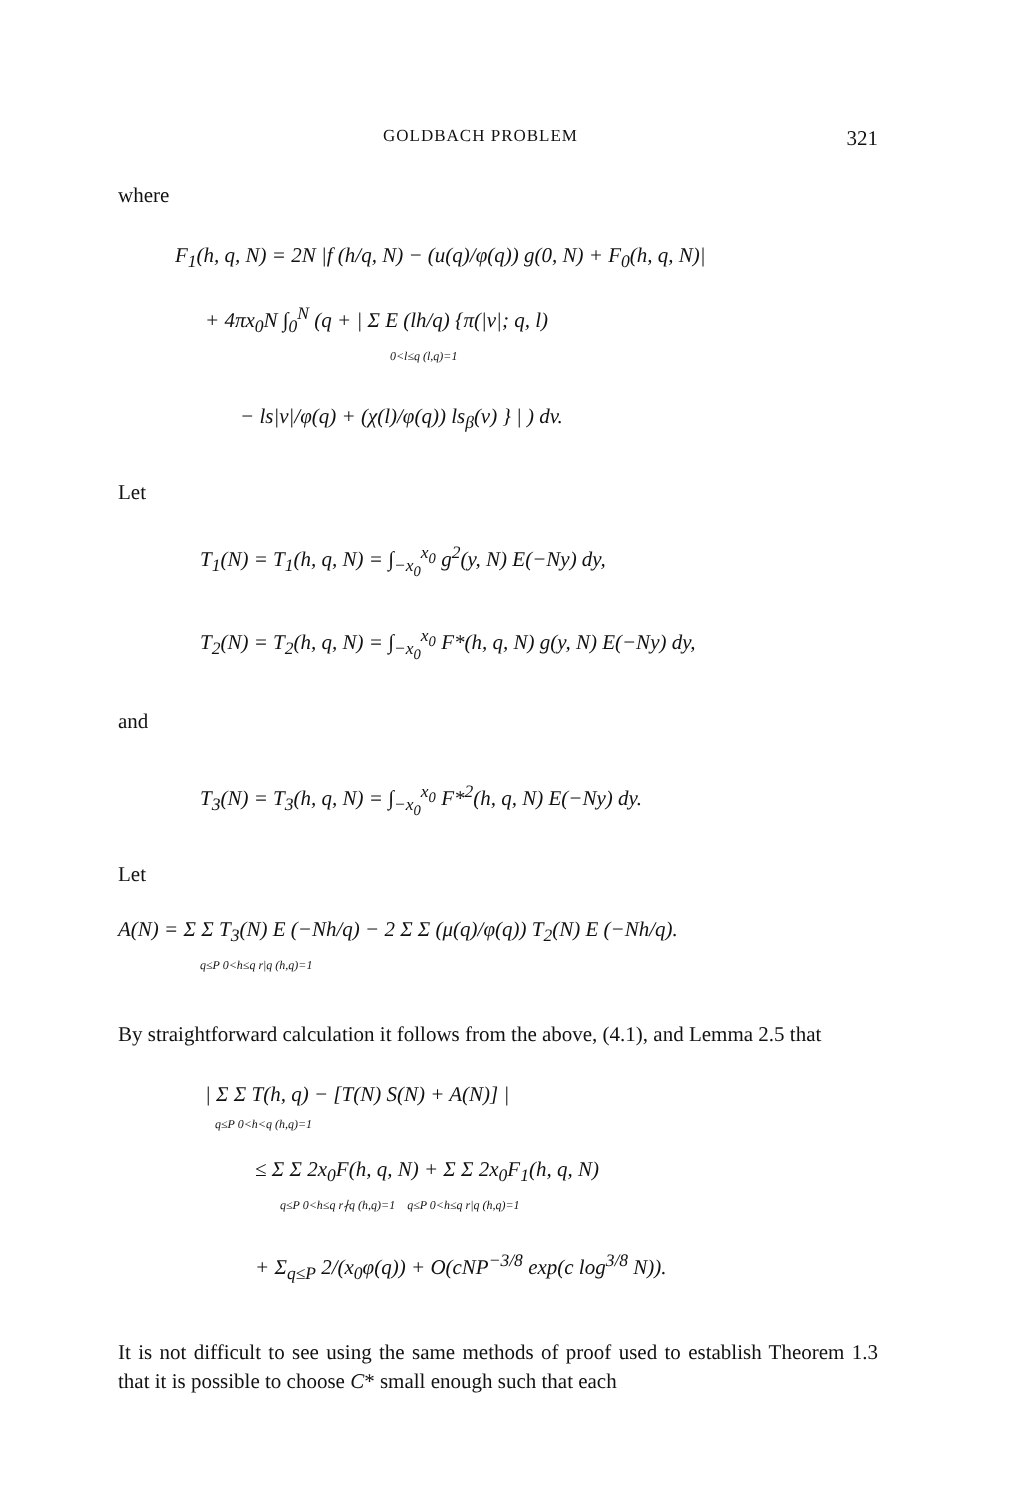GOLDBACH PROBLEM 321
where
F<sub>1</sub>(h, q, N) = 2N |f (h/q, N) − (u(q)/φ(q)) g(0, N) + F<sub>0</sub>(h, q, N)|
+ 4πx<sub>0</sub>N ∫<sub>0</sub><sup>N</sup> (q + | Σ E (lh/q) {π(|v|; q, l)
0<l≤q (l,q)=1
− ls|v|/φ(q) + (χ(l)/φ(q)) ls<sub>β</sub>(v) } | ) dv.
Let
T<sub>1</sub>(N) = T<sub>1</sub>(h, q, N) = ∫<sub>−x<sub>0</sub></sub><sup>x<sub>0</sub></sup> g<sup>2</sup>(y, N) E(−Ny) dy,
T<sub>2</sub>(N) = T<sub>2</sub>(h, q, N) = ∫<sub>−x<sub>0</sub></sub><sup>x<sub>0</sub></sup> F*(h, q, N) g(y, N) E(−Ny) dy,
and
T<sub>3</sub>(N) = T<sub>3</sub>(h, q, N) = ∫<sub>−x<sub>0</sub></sub><sup>x<sub>0</sub></sup> F*<sup>2</sup>(h, q, N) E(−Ny) dy.
Let
A(N) = Σ Σ T<sub>3</sub>(N) E (−Nh/q) − 2 Σ Σ (μ(q)/φ(q)) T<sub>2</sub>(N) E (−Nh/q).
q≤P 0<h≤q r|q (h,q)=1
By straightforward calculation it follows from the above, (4.1), and Lemma 2.5 that
| Σ Σ T(h, q) − [T(N) S(N) + A(N)] |
q≤P 0<h<q (h,q)=1
≤ Σ Σ 2x<sub>0</sub>F(h, q, N) + Σ Σ 2x<sub>0</sub>F<sub>1</sub>(h, q, N)
q≤P 0<h≤q r∤q (h,q)=1 q≤P 0<h≤q r|q (h,q)=1
+ Σ<sub>q≤P</sub> 2/(x<sub>0</sub>φ(q)) + O(cNP<sup>−3/8</sup> exp(c log<sup>3/8</sup> N)).
It is not difficult to see using the same methods of proof used to establish Theorem 1.3 that it is possible to choose C* small enough such that each